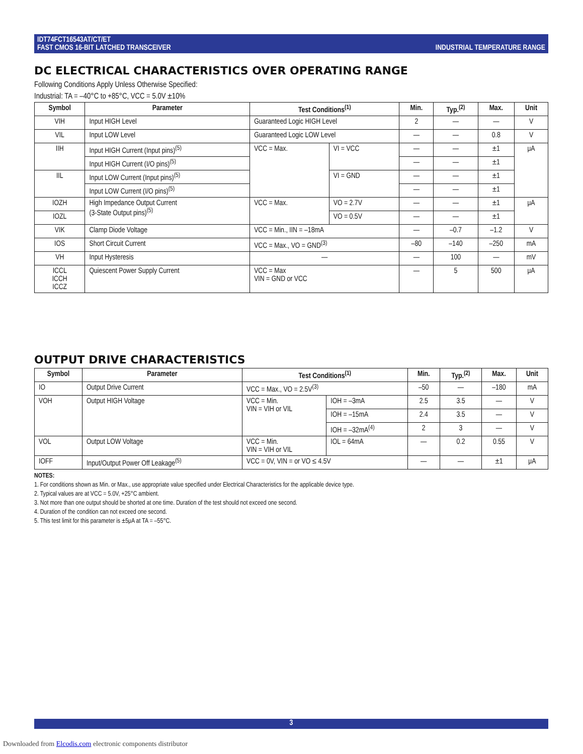IDT74FCT16543AT/CT/ET
FAST CMOS 16-BIT LATCHED TRANSCEIVER
INDUSTRIAL TEMPERATURE RANGE
DC ELECTRICAL CHARACTERISTICS OVER OPERATING RANGE
Following Conditions Apply Unless Otherwise Specified:
Industrial: TA = –40°C to +85°C, VCC = 5.0V ±10%
| Symbol | Parameter | Test Conditions<sup>(1)</sup> | | Min. | Typ.<sup>(2)</sup> | Max. | Unit |
| --- | --- | --- | --- | --- | --- | --- | --- |
| VIH | Input HIGH Level | Guaranteed Logic HIGH Level | | 2 | — | — | V |
| VIL | Input LOW Level | Guaranteed Logic LOW Level | | — | — | 0.8 | V |
| IIH | Input HIGH Current (Input pins)<sup>(5)</sup> | VCC = Max. | VI = VCC | — | — | ±1 | μA |
| | Input HIGH Current (I/O pins)<sup>(5)</sup> | | | — | — | ±1 | |
| IIL | Input LOW Current (Input pins)<sup>(5)</sup> | | VI = GND | — | — | ±1 | |
| | Input LOW Current (I/O pins)<sup>(5)</sup> | | | — | — | ±1 | |
| IOZH | High Impedance Output Current (3-State Output pins)<sup>(5)</sup> | VCC = Max. | VO = 2.7V | — | — | ±1 | μA |
| IOZL | | | VO = 0.5V | — | — | ±1 | |
| VIK | Clamp Diode Voltage | VCC = Min., IIN = –18mA | | — | –0.7 | –1.2 | V |
| IOS | Short Circuit Current | VCC = Max., VO = GND<sup>(3)</sup> | | –80 | –140 | –250 | mA |
| VH | Input Hysteresis | — | | — | 100 | — | mV |
| ICCL ICCH ICCZ | Quiescent Power Supply Current | VCC = Max VIN = GND or VCC | | — | 5 | 500 | μA |
OUTPUT DRIVE CHARACTERISTICS
| Symbol | Parameter | Test Conditions<sup>(1)</sup> | | Min. | Typ.<sup>(2)</sup> | Max. | Unit |
| --- | --- | --- | --- | --- | --- | --- | --- |
| IO | Output Drive Current | VCC = Max., VO = 2.5V<sup>(3)</sup> | | –50 | — | –180 | mA |
| VOH | Output HIGH Voltage | VCC = Min. VIN = VIH or VIL | IOH = –3mA | 2.5 | 3.5 | — | V |
| | | | IOH = –15mA | 2.4 | 3.5 | — | V |
| | | | IOH = –32mA<sup>(4)</sup> | 2 | 3 | — | V |
| VOL | Output LOW Voltage | VCC = Min. VIN = VIH or VIL | IOL = 64mA | — | 0.2 | 0.55 | V |
| IOFF | Input/Output Power Off Leakage<sup>(5)</sup> | VCC = 0V, VIN = or VO ≤ 4.5V | | — | — | ±1 | μA |
NOTES:
1. For conditions shown as Min. or Max., use appropriate value specified under Electrical Characteristics for the applicable device type.
2. Typical values are at VCC = 5.0V, +25°C ambient.
3. Not more than one output should be shorted at one time. Duration of the test should not exceed one second.
4. Duration of the condition can not exceed one second.
5. This test limit for this parameter is ±5μA at TA = –55°C.
3
Downloaded from Elcodis.com electronic components distributor